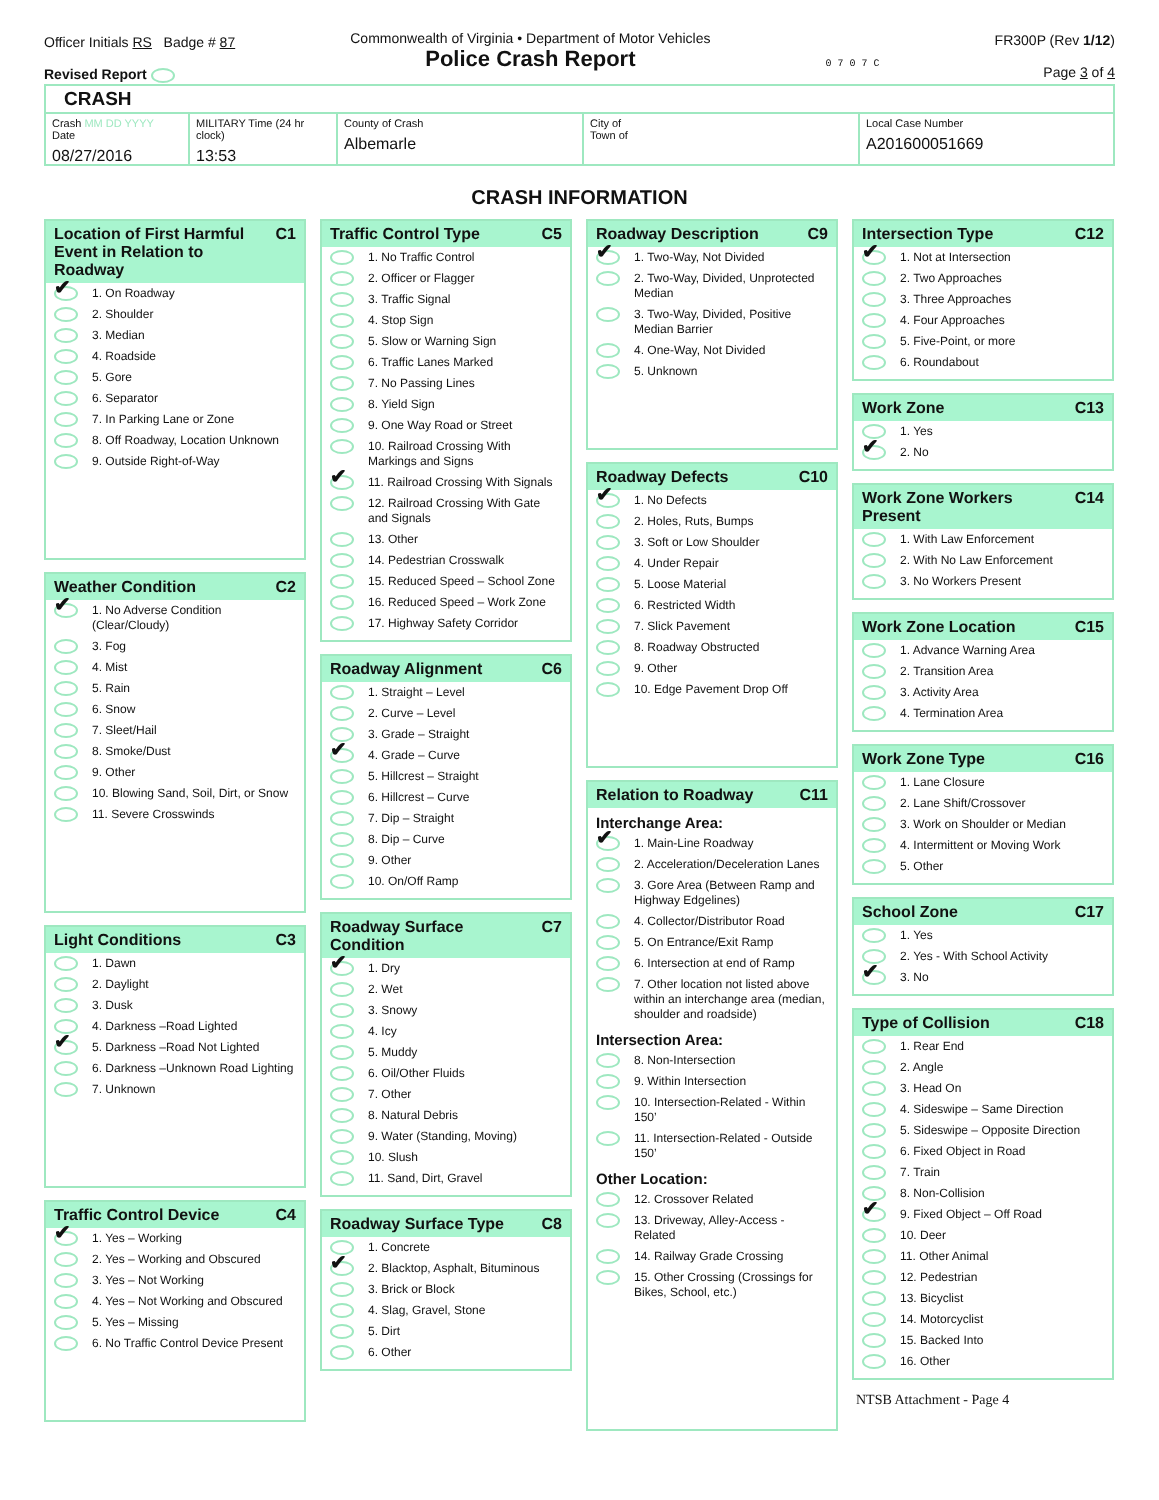Officer Initials RS Badge # 87
Revised Report
Commonwealth of Virginia • Department of Motor Vehicles
Police Crash Report
0 7 0 7 C
FR300P (Rev 1/12)
Page 3 of 4
CRASH
Crash MM DD YYYY
Date
08/27/2016
MILITARY Time (24 hr clock)
13:53
County of Crash
Albemarle
City of
Town of
Local Case Number
A201600051669
CRASH INFORMATION
Location of First Harmful Event in Relation to Roadway C1
✔
1. On Roadway
2. Shoulder
3. Median
4. Roadside
5. Gore
6. Separator
7. In Parking Lane or Zone
8. Off Roadway, Location Unknown
9. Outside Right-of-Way
Weather Condition C2
✔
1. No Adverse Condition (Clear/Cloudy)
3. Fog
4. Mist
5. Rain
6. Snow
7. Sleet/Hail
8. Smoke/Dust
9. Other
10. Blowing Sand, Soil, Dirt, or Snow
11. Severe Crosswinds
Light Conditions C3
1. Dawn
2. Daylight
3. Dusk
4. Darkness –Road Lighted
✔
5. Darkness –Road Not Lighted
6. Darkness –Unknown Road Lighting
7. Unknown
Traffic Control Device C4
✔
1. Yes – Working
2. Yes – Working and Obscured
3. Yes – Not Working
4. Yes – Not Working and Obscured
5. Yes – Missing
6. No Traffic Control Device Present
Traffic Control Type C5
1. No Traffic Control
2. Officer or Flagger
3. Traffic Signal
4. Stop Sign
5. Slow or Warning Sign
6. Traffic Lanes Marked
7. No Passing Lines
8. Yield Sign
9. One Way Road or Street
10. Railroad Crossing With Markings and Signs
✔
11. Railroad Crossing With Signals
12. Railroad Crossing With Gate and Signals
13. Other
14. Pedestrian Crosswalk
15. Reduced Speed – School Zone
16. Reduced Speed – Work Zone
17. Highway Safety Corridor
Roadway Alignment C6
1. Straight – Level
2. Curve – Level
3. Grade – Straight
✔
4. Grade – Curve
5. Hillcrest – Straight
6. Hillcrest – Curve
7. Dip – Straight
8. Dip – Curve
9. Other
10. On/Off Ramp
Roadway Surface Condition C7
✔
1. Dry
2. Wet
3. Snowy
4. Icy
5. Muddy
6. Oil/Other Fluids
7. Other
8. Natural Debris
9. Water (Standing, Moving)
10. Slush
11. Sand, Dirt, Gravel
Roadway Surface Type C8
1. Concrete
✔
2. Blacktop, Asphalt, Bituminous
3. Brick or Block
4. Slag, Gravel, Stone
5. Dirt
6. Other
Roadway Description C9
✔
1. Two-Way, Not Divided
2. Two-Way, Divided, Unprotected Median
3. Two-Way, Divided, Positive Median Barrier
4. One-Way, Not Divided
5. Unknown
Roadway Defects C10
✔
1. No Defects
2. Holes, Ruts, Bumps
3. Soft or Low Shoulder
4. Under Repair
5. Loose Material
6. Restricted Width
7. Slick Pavement
8. Roadway Obstructed
9. Other
10. Edge Pavement Drop Off
Relation to Roadway C11
Interchange Area:
✔
1. Main-Line Roadway
2. Acceleration/Deceleration Lanes
3. Gore Area (Between Ramp and Highway Edgelines)
4. Collector/Distributor Road
5. On Entrance/Exit Ramp
6. Intersection at end of Ramp
7. Other location not listed above within an interchange area (median, shoulder and roadside)
Intersection Area:
8. Non-Intersection
9. Within Intersection
10. Intersection-Related - Within 150’
11. Intersection-Related - Outside 150’
Other Location:
12. Crossover Related
13. Driveway, Alley-Access - Related
14. Railway Grade Crossing
15. Other Crossing (Crossings for Bikes, School, etc.)
Intersection Type C12
✔
1. Not at Intersection
2. Two Approaches
3. Three Approaches
4. Four Approaches
5. Five-Point, or more
6. Roundabout
Work Zone C13
1. Yes
✔
2. No
Work Zone Workers Present C14
1. With Law Enforcement
2. With No Law Enforcement
3. No Workers Present
Work Zone Location C15
1. Advance Warning Area
2. Transition Area
3. Activity Area
4. Termination Area
Work Zone Type C16
1. Lane Closure
2. Lane Shift/Crossover
3. Work on Shoulder or Median
4. Intermittent or Moving Work
5. Other
School Zone C17
1. Yes
2. Yes - With School Activity
✔
3. No
Type of Collision C18
1. Rear End
2. Angle
3. Head On
4. Sideswipe – Same Direction
5. Sideswipe – Opposite Direction
6. Fixed Object in Road
7. Train
8. Non-Collision
✔
9. Fixed Object – Off Road
10. Deer
11. Other Animal
12. Pedestrian
13. Bicyclist
14. Motorcyclist
15. Backed Into
16. Other
NTSB Attachment - Page 4